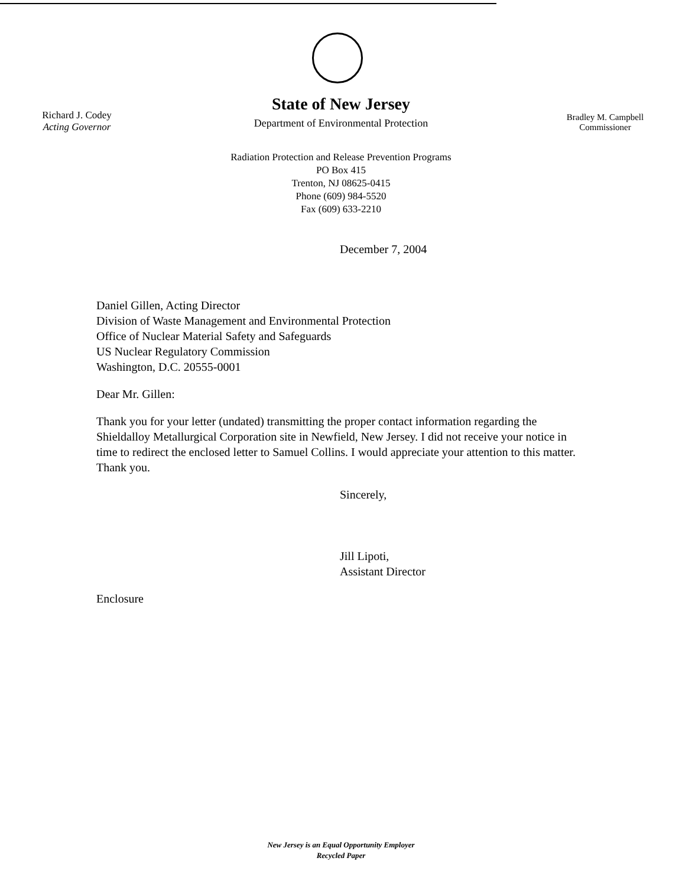Richard J. Codey
Acting Governor
State of New Jersey
Department of Environmental Protection
Bradley M. Campbell
Commissioner
Radiation Protection and Release Prevention Programs
PO Box 415
Trenton, NJ 08625-0415
Phone (609) 984-5520
Fax (609) 633-2210
December 7, 2004
Daniel Gillen, Acting Director
Division of Waste Management and Environmental Protection
Office of Nuclear Material Safety and Safeguards
US Nuclear Regulatory Commission
Washington, D.C. 20555-0001
Dear Mr. Gillen:
Thank you for your letter (undated) transmitting the proper contact information regarding the Shieldalloy Metallurgical Corporation site in Newfield, New Jersey. I did not receive your notice in time to redirect the enclosed letter to Samuel Collins. I would appreciate your attention to this matter. Thank you.
Sincerely,
Jill Lipoti,
Assistant Director
Enclosure
New Jersey is an Equal Opportunity Employer
Recycled Paper